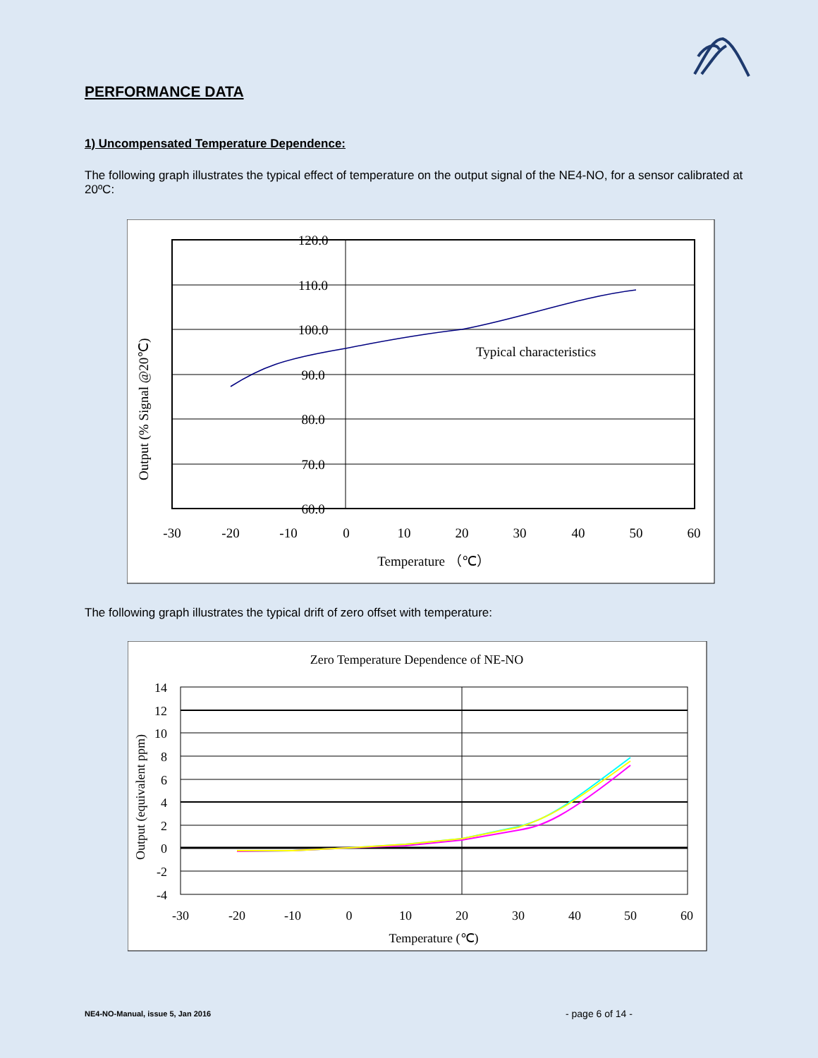PERFORMANCE DATA
1) Uncompensated Temperature Dependence:
The following graph illustrates the typical effect of temperature on the output signal of the NE4-NO, for a sensor calibrated at 20ºC:
120.0
110.0
100.0
90.0
80.0
70.0
60.0
-30
-20
-10
0
10
20
30
40
50
60
Temperature （℃）
Typical characteristics
Output (% Signal @20℃)
The following graph illustrates the typical drift of zero offset with temperature:
Zero Temperature Dependence of NE-NO
14
12
10
8
6
4
2
0
-2
-4
-30
-20
-10
0
10
20
30
40
50
60
Temperature (℃)
Output (equivalent ppm)
NE4-NO-Manual, issue 5, Jan 2016
- page 6 of 14 -